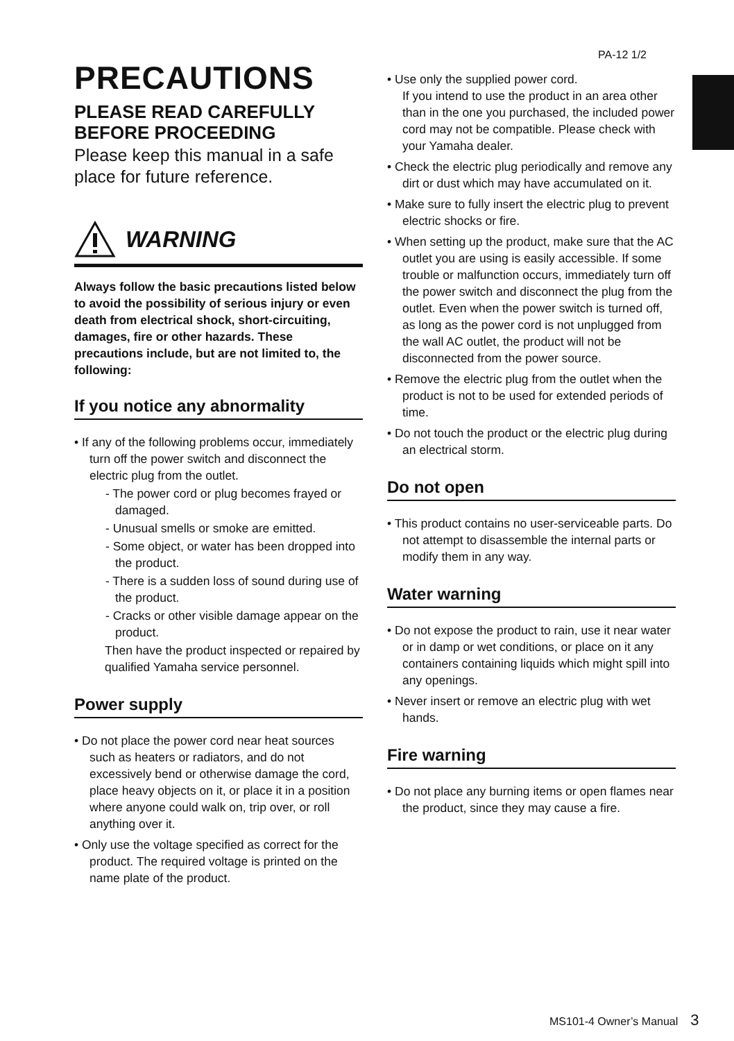PA-12 1/2
PRECAUTIONS
PLEASE READ CAREFULLY BEFORE PROCEEDING
Please keep this manual in a safe place for future reference.
WARNING
Always follow the basic precautions listed below to avoid the possibility of serious injury or even death from electrical shock, short-circuiting, damages, fire or other hazards. These precautions include, but are not limited to, the following:
If you notice any abnormality
• If any of the following problems occur, immediately turn off the power switch and disconnect the electric plug from the outlet.
- The power cord or plug becomes frayed or damaged.
- Unusual smells or smoke are emitted.
- Some object, or water has been dropped into the product.
- There is a sudden loss of sound during use of the product.
- Cracks or other visible damage appear on the product.
Then have the product inspected or repaired by qualified Yamaha service personnel.
Power supply
• Do not place the power cord near heat sources such as heaters or radiators, and do not excessively bend or otherwise damage the cord, place heavy objects on it, or place it in a position where anyone could walk on, trip over, or roll anything over it.
• Only use the voltage specified as correct for the product. The required voltage is printed on the name plate of the product.
• Use only the supplied power cord.
If you intend to use the product in an area other than in the one you purchased, the included power cord may not be compatible. Please check with your Yamaha dealer.
• Check the electric plug periodically and remove any dirt or dust which may have accumulated on it.
• Make sure to fully insert the electric plug to prevent electric shocks or fire.
• When setting up the product, make sure that the AC outlet you are using is easily accessible. If some trouble or malfunction occurs, immediately turn off the power switch and disconnect the plug from the outlet. Even when the power switch is turned off, as long as the power cord is not unplugged from the wall AC outlet, the product will not be disconnected from the power source.
• Remove the electric plug from the outlet when the product is not to be used for extended periods of time.
• Do not touch the product or the electric plug during an electrical storm.
Do not open
• This product contains no user-serviceable parts. Do not attempt to disassemble the internal parts or modify them in any way.
Water warning
• Do not expose the product to rain, use it near water or in damp or wet conditions, or place on it any containers containing liquids which might spill into any openings.
• Never insert or remove an electric plug with wet hands.
Fire warning
• Do not place any burning items or open flames near the product, since they may cause a fire.
MS101-4 Owner’s Manual 3